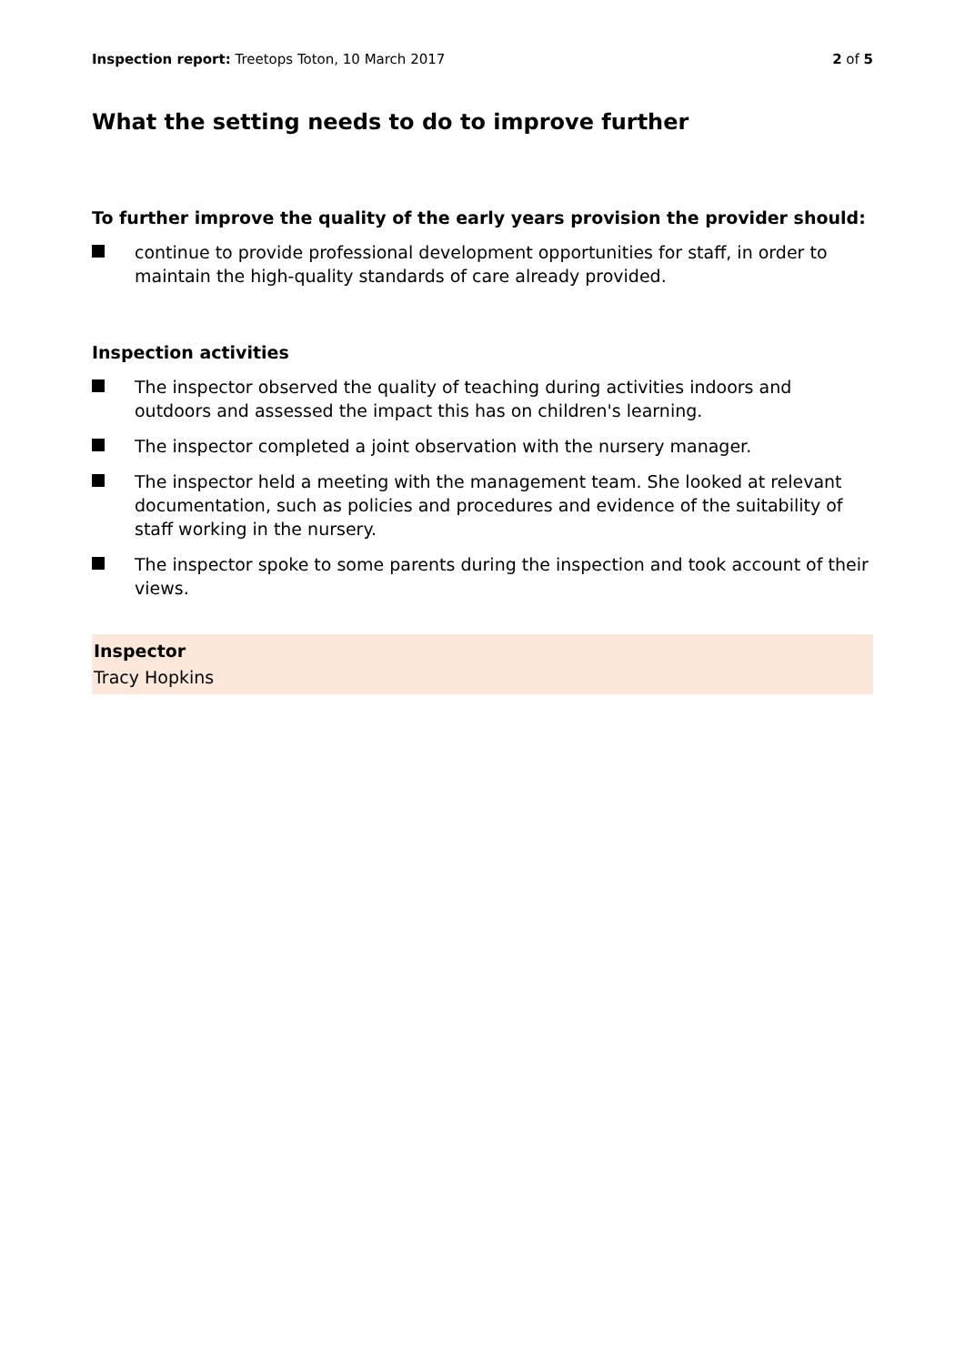Inspection report: Treetops Toton, 10 March 2017 2 of 5
What the setting needs to do to improve further
To further improve the quality of the early years provision the provider should:
continue to provide professional development opportunities for staff, in order to maintain the high-quality standards of care already provided.
Inspection activities
The inspector observed the quality of teaching during activities indoors and outdoors and assessed the impact this has on children's learning.
The inspector completed a joint observation with the nursery manager.
The inspector held a meeting with the management team. She looked at relevant documentation, such as policies and procedures and evidence of the suitability of staff working in the nursery.
The inspector spoke to some parents during the inspection and took account of their views.
Inspector
Tracy Hopkins